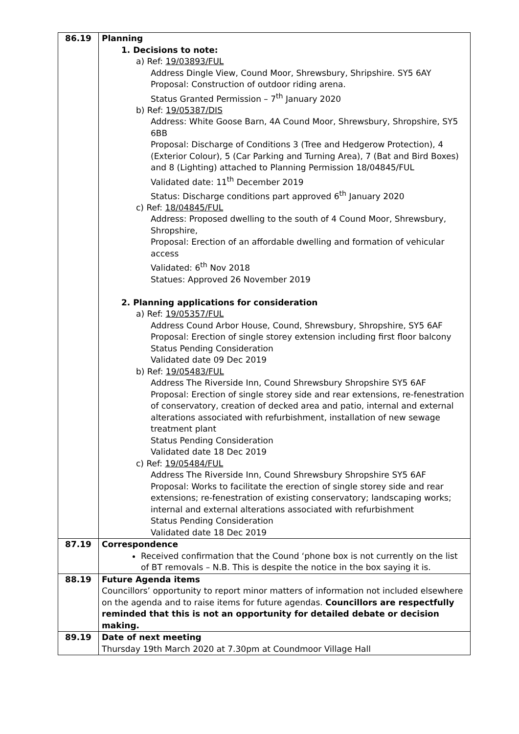| 86.19 | Planning 1. Decisions to note: a) Ref: 19/03893/FUL Address Dingle View, Cound Moor, Shrewsbury, Shripshire. SY5 6AY Proposal: Construction of outdoor riding arena. Status Granted Permission – 7<sup>th</sup> January 2020 b) Ref: 19/05387/DIS Address: White Goose Barn, 4A Cound Moor, Shrewsbury, Shropshire, SY5 6BB Proposal: Discharge of Conditions 3 (Tree and Hedgerow Protection), 4 (Exterior Colour), 5 (Car Parking and Turning Area), 7 (Bat and Bird Boxes) and 8 (Lighting) attached to Planning Permission 18/04845/FUL Validated date: 11<sup>th</sup> December 2019 Status: Discharge conditions part approved 6<sup>th</sup> January 2020 c) Ref: 18/04845/FUL Address: Proposed dwelling to the south of 4 Cound Moor, Shrewsbury, Shropshire, Proposal: Erection of an affordable dwelling and formation of vehicular access Validated: 6<sup>th</sup> Nov 2018 Statues: Approved 26 November 2019 2. Planning applications for consideration a) Ref: 19/05357/FUL Address Cound Arbor House, Cound, Shrewsbury, Shropshire, SY5 6AF Proposal: Erection of single storey extension including first floor balcony Status Pending Consideration Validated date 09 Dec 2019 b) Ref: 19/05483/FUL Address The Riverside Inn, Cound Shrewsbury Shropshire SY5 6AF Proposal: Erection of single storey side and rear extensions, re-fenestration of conservatory, creation of decked area and patio, internal and external alterations associated with refurbishment, installation of new sewage treatment plant Status Pending Consideration Validated date 18 Dec 2019 c) Ref: 19/05484/FUL Address The Riverside Inn, Cound Shrewsbury Shropshire SY5 6AF Proposal: Works to facilitate the erection of single storey side and rear extensions; re-fenestration of existing conservatory; landscaping works; internal and external alterations associated with refurbishment Status Pending Consideration Validated date 18 Dec 2019 |
| 87.19 | Correspondence Received confirmation that the Cound ‘phone box is not currently on the list of BT removals – N.B. This is despite the notice in the box saying it is. |
| 88.19 | Future Agenda items Councillors’ opportunity to report minor matters of information not included elsewhere on the agenda and to raise items for future agendas. Councillors are respectfully reminded that this is not an opportunity for detailed debate or decision making. |
| 89.19 | Date of next meeting Thursday 19th March 2020 at 7.30pm at Coundmoor Village Hall |